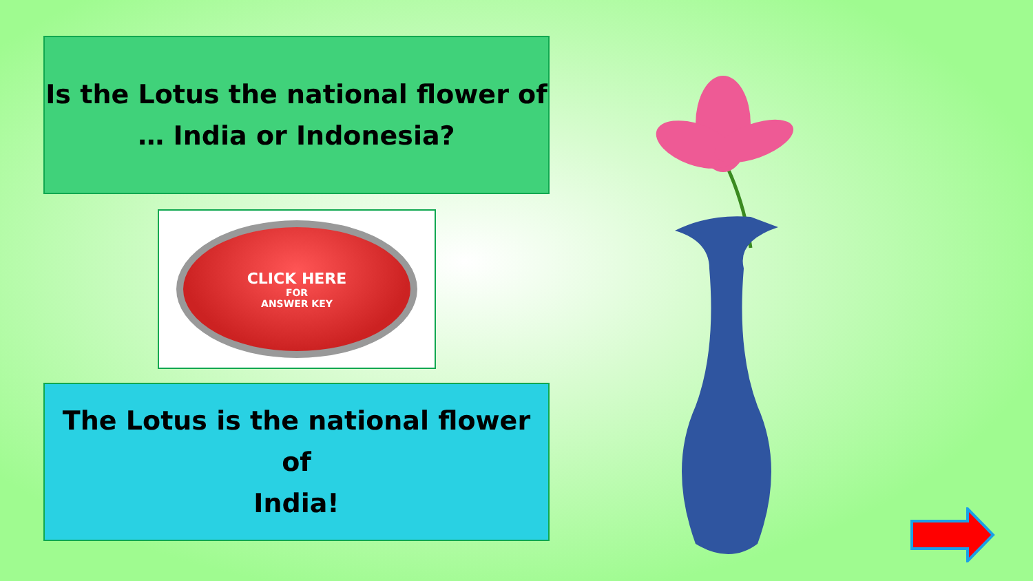Is the Lotus the national flower of
… India or Indonesia?
CLICK HERE
FOR
ANSWER KEY
The Lotus is the national flower of
India!